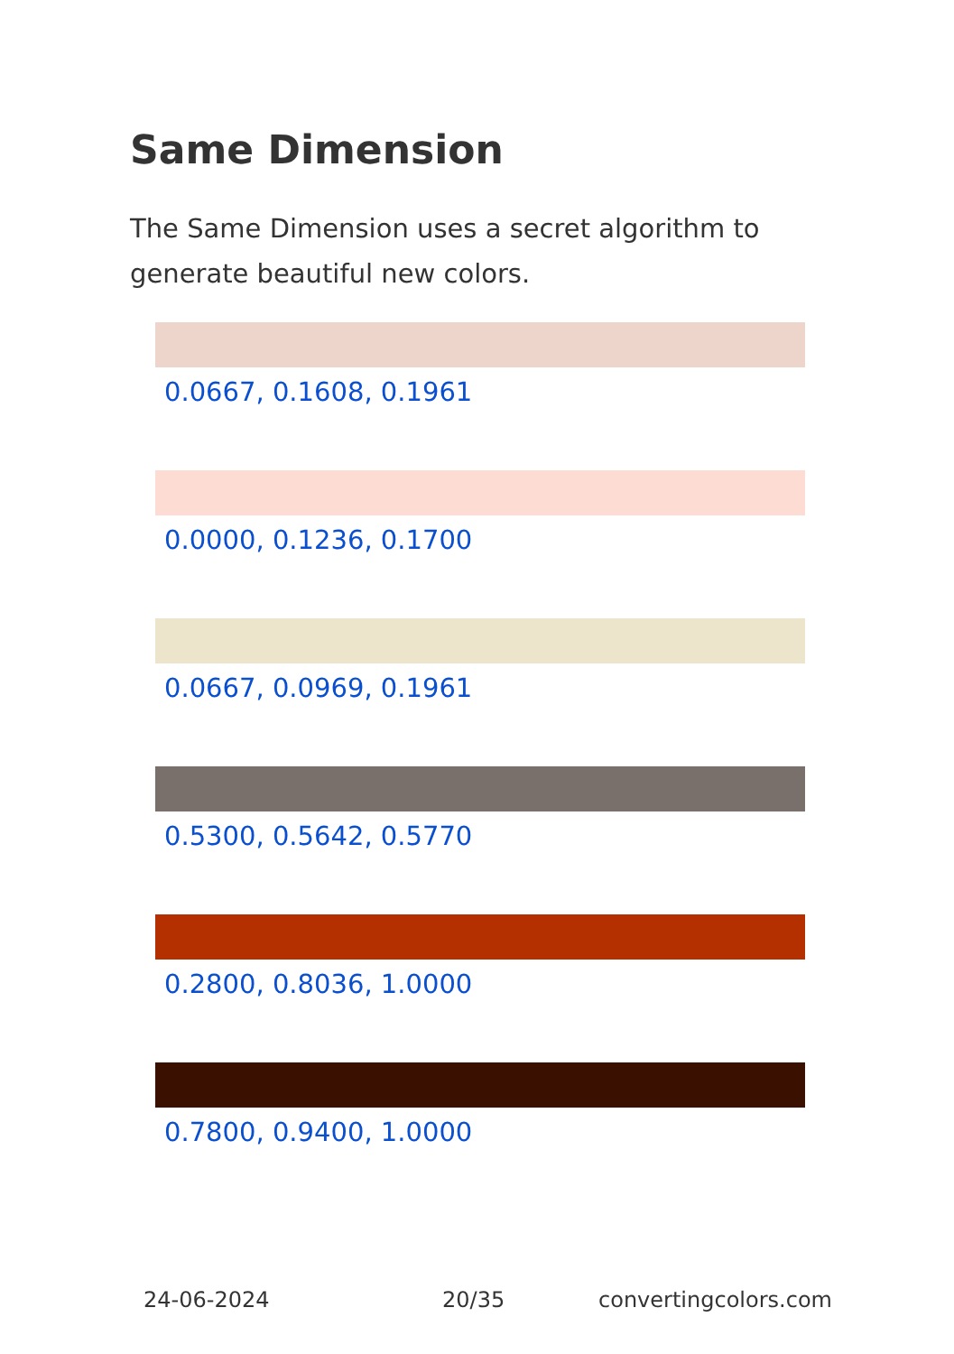Same Dimension
The Same Dimension uses a secret algorithm to generate beautiful new colors.
0.0667, 0.1608, 0.1961
0.0000, 0.1236, 0.1700
0.0667, 0.0969, 0.1961
0.5300, 0.5642, 0.5770
0.2800, 0.8036, 1.0000
0.7800, 0.9400, 1.0000
24-06-2024 20/35 convertingcolors.com